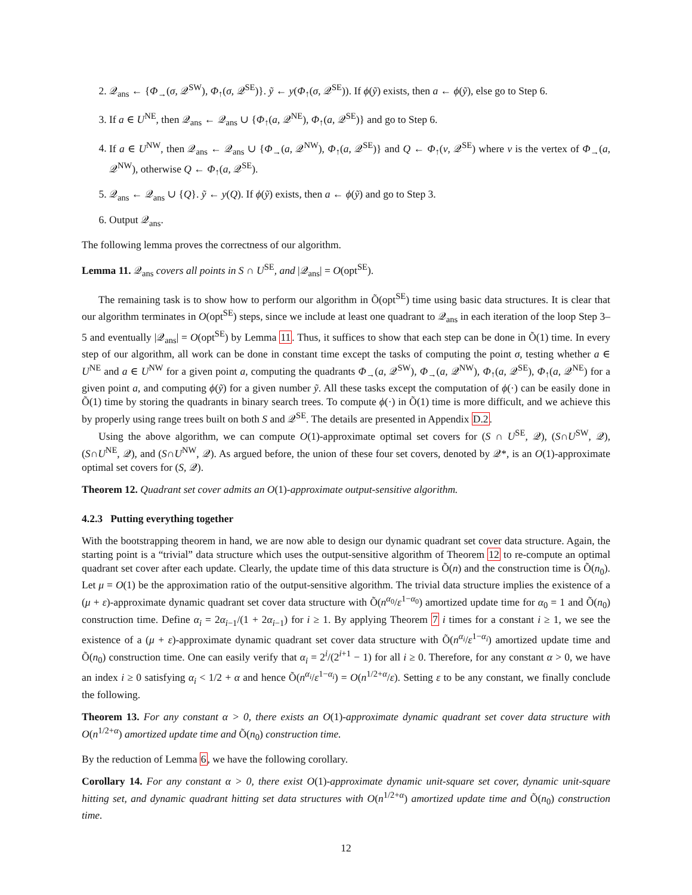2. 𝒬<sub>ans</sub> ← {Φ<sub>→</sub>(σ, 𝒬<sup>SW</sup>), Φ<sub>↑</sub>(σ, 𝒬<sup>SE</sup>)}. ỹ ← y(Φ<sub>↑</sub>(σ, 𝒬<sup>SE</sup>)). If ϕ(ỹ) exists, then a ← ϕ(ỹ), else go to Step 6.
3. If a ∈ U<sup>NE</sup>, then 𝒬<sub>ans</sub> ← 𝒬<sub>ans</sub> ∪ {Φ<sub>↑</sub>(a, 𝒬<sup>NE</sup>), Φ<sub>↑</sub>(a, 𝒬<sup>SE</sup>)} and go to Step 6.
4. If a ∈ U<sup>NW</sup>, then 𝒬<sub>ans</sub> ← 𝒬<sub>ans</sub> ∪ {Φ<sub>→</sub>(a, 𝒬<sup>NW</sup>), Φ<sub>↑</sub>(a, 𝒬<sup>SE</sup>)} and Q ← Φ<sub>↑</sub>(v, 𝒬<sup>SE</sup>) where v is the vertex of Φ<sub>→</sub>(a, 𝒬<sup>NW</sup>), otherwise Q ← Φ<sub>↑</sub>(a, 𝒬<sup>SE</sup>).
5. 𝒬<sub>ans</sub> ← 𝒬<sub>ans</sub> ∪ {Q}. ỹ ← y(Q). If ϕ(ỹ) exists, then a ← ϕ(ỹ) and go to Step 3.
6. Output 𝒬<sub>ans</sub>.
The following lemma proves the correctness of our algorithm.
Lemma 11. 𝒬<sub>ans</sub> covers all points in S ∩ U<sup>SE</sup>, and |𝒬<sub>ans</sub>| = O(opt<sup>SE</sup>).
The remaining task is to show how to perform our algorithm in Õ(opt<sup>SE</sup>) time using basic data structures. It is clear that our algorithm terminates in O(opt<sup>SE</sup>) steps, since we include at least one quadrant to 𝒬<sub>ans</sub> in each iteration of the loop Step 3–5 and eventually |𝒬<sub>ans</sub>| = O(opt<sup>SE</sup>) by Lemma 11. Thus, it suffices to show that each step can be done in Õ(1) time. In every step of our algorithm, all work can be done in constant time except the tasks of computing the point σ, testing whether a ∈ U<sup>NE</sup> and a ∈ U<sup>NW</sup> for a given point a, computing the quadrants Φ<sub>→</sub>(a, 𝒬<sup>SW</sup>), Φ<sub>→</sub>(a, 𝒬<sup>NW</sup>), Φ<sub>↑</sub>(a, 𝒬<sup>SE</sup>), Φ<sub>↑</sub>(a, 𝒬<sup>NE</sup>) for a given point a, and computing ϕ(ỹ) for a given number ỹ. All these tasks except the computation of ϕ(·) can be easily done in Õ(1) time by storing the quadrants in binary search trees. To compute ϕ(·) in Õ(1) time is more difficult, and we achieve this by properly using range trees built on both S and 𝒬<sup>SE</sup>. The details are presented in Appendix D.2.
Using the above algorithm, we can compute O(1)-approximate optimal set covers for (S ∩ U<sup>SE</sup>, 𝒬), (S∩U<sup>SW</sup>, 𝒬), (S∩U<sup>NE</sup>, 𝒬), and (S∩U<sup>NW</sup>, 𝒬). As argued before, the union of these four set covers, denoted by 𝒬*, is an O(1)-approximate optimal set covers for (S, 𝒬).
Theorem 12. Quadrant set cover admits an O(1)-approximate output-sensitive algorithm.
4.2.3 Putting everything together
With the bootstrapping theorem in hand, we are now able to design our dynamic quadrant set cover data structure. Again, the starting point is a “trivial” data structure which uses the output-sensitive algorithm of Theorem 12 to re-compute an optimal quadrant set cover after each update. Clearly, the update time of this data structure is Õ(n) and the construction time is Õ(n<sub>0</sub>). Let μ = O(1) be the approximation ratio of the output-sensitive algorithm. The trivial data structure implies the existence of a (μ + ε)-approximate dynamic quadrant set cover data structure with Õ(n<sup>α<sub>0</sub></sup>/ε<sup>1−α<sub>0</sub></sup>) amortized update time for α<sub>0</sub> = 1 and Õ(n<sub>0</sub>) construction time. Define α<sub>i</sub> = 2α<sub>i−1</sub>/(1 + 2α<sub>i−1</sub>) for i ≥ 1. By applying Theorem 7 i times for a constant i ≥ 1, we see the existence of a (μ + ε)-approximate dynamic quadrant set cover data structure with Õ(n<sup>α<sub>i</sub></sup>/ε<sup>1−α<sub>i</sub></sup>) amortized update time and Õ(n<sub>0</sub>) construction time. One can easily verify that α<sub>i</sub> = 2<sup>i</sup>/(2<sup>i+1</sup> − 1) for all i ≥ 0. Therefore, for any constant α > 0, we have an index i ≥ 0 satisfying α<sub>i</sub> < 1/2 + α and hence Õ(n<sup>α<sub>i</sub></sup>/ε<sup>1−α<sub>i</sub></sup>) = O(n<sup>1/2+α</sup>/ε). Setting ε to be any constant, we finally conclude the following.
Theorem 13. For any constant α > 0, there exists an O(1)-approximate dynamic quadrant set cover data structure with O(n<sup>1/2+α</sup>) amortized update time and Õ(n<sub>0</sub>) construction time.
By the reduction of Lemma 6, we have the following corollary.
Corollary 14. For any constant α > 0, there exist O(1)-approximate dynamic unit-square set cover, dynamic unit-square hitting set, and dynamic quadrant hitting set data structures with O(n<sup>1/2+α</sup>) amortized update time and Õ(n<sub>0</sub>) construction time.
12